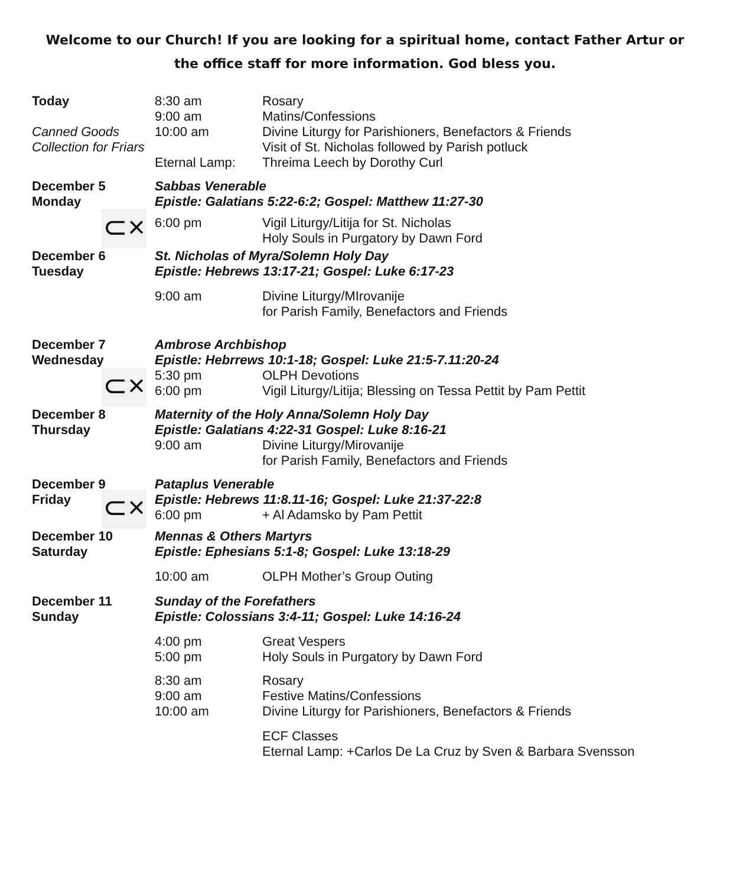Welcome to our Church! If you are looking for a spiritual home, contact Father Artur or the office staff for more information. God bless you.
| Today Canned Goods Collection for Friars | 8:30 am 9:00 am 10:00 am Eternal Lamp: | Rosary Matins/Confessions Divine Liturgy for Parishioners, Benefactors & Friends Visit of St. Nicholas followed by Parish potluck Threima Leech by Dorothy Curl |
| December 5 Monday | Sabbas Venerable Epistle: Galatians 5:22-6:2; Gospel: Matthew 11:27-30 | |
| ⊂× | 6:00 pm | Vigil Liturgy/Litija for St. Nicholas Holy Souls in Purgatory by Dawn Ford |
| December 6 Tuesday | St. Nicholas of Myra/Solemn Holy Day Epistle: Hebrews 13:17-21; Gospel: Luke 6:17-23 | |
| | 9:00 am | Divine Liturgy/MIrovanije for Parish Family, Benefactors and Friends |
| December 7 Wednesday | Ambrose Archbishop Epistle: Hebrrews 10:1-18; Gospel: Luke 21:5-7.11:20-24 | |
| ⊂× | 5:30 pm 6:00 pm | OLPH Devotions Vigil Liturgy/Litija; Blessing on Tessa Pettit by Pam Pettit |
| December 8 Thursday | Maternity of the Holy Anna/Solemn Holy Day Epistle: Galatians 4:22-31 Gospel: Luke 8:16-21 | |
| | 9:00 am | Divine Liturgy/Mirovanije for Parish Family, Benefactors and Friends |
| December 9 Friday | Pataplus Venerable Epistle: Hebrews 11:8.11-16; Gospel: Luke 21:37-22:8 | |
| ⊂× | 6:00 pm | + Al Adamsko by Pam Pettit |
| December 10 Saturday | Mennas & Others Martyrs Epistle: Ephesians 5:1-8; Gospel: Luke 13:18-29 | |
| | 10:00 am | OLPH Mother’s Group Outing |
| December 11 Sunday | Sunday of the Forefathers Epistle: Colossians 3:4-11; Gospel: Luke 14:16-24 | |
| | 4:00 pm 5:00 pm | Great Vespers Holy Souls in Purgatory by Dawn Ford |
| | 8:30 am 9:00 am 10:00 am | Rosary Festive Matins/Confessions Divine Liturgy for Parishioners, Benefactors & Friends |
| | | ECF Classes Eternal Lamp: +Carlos De La Cruz by Sven & Barbara Svensson |